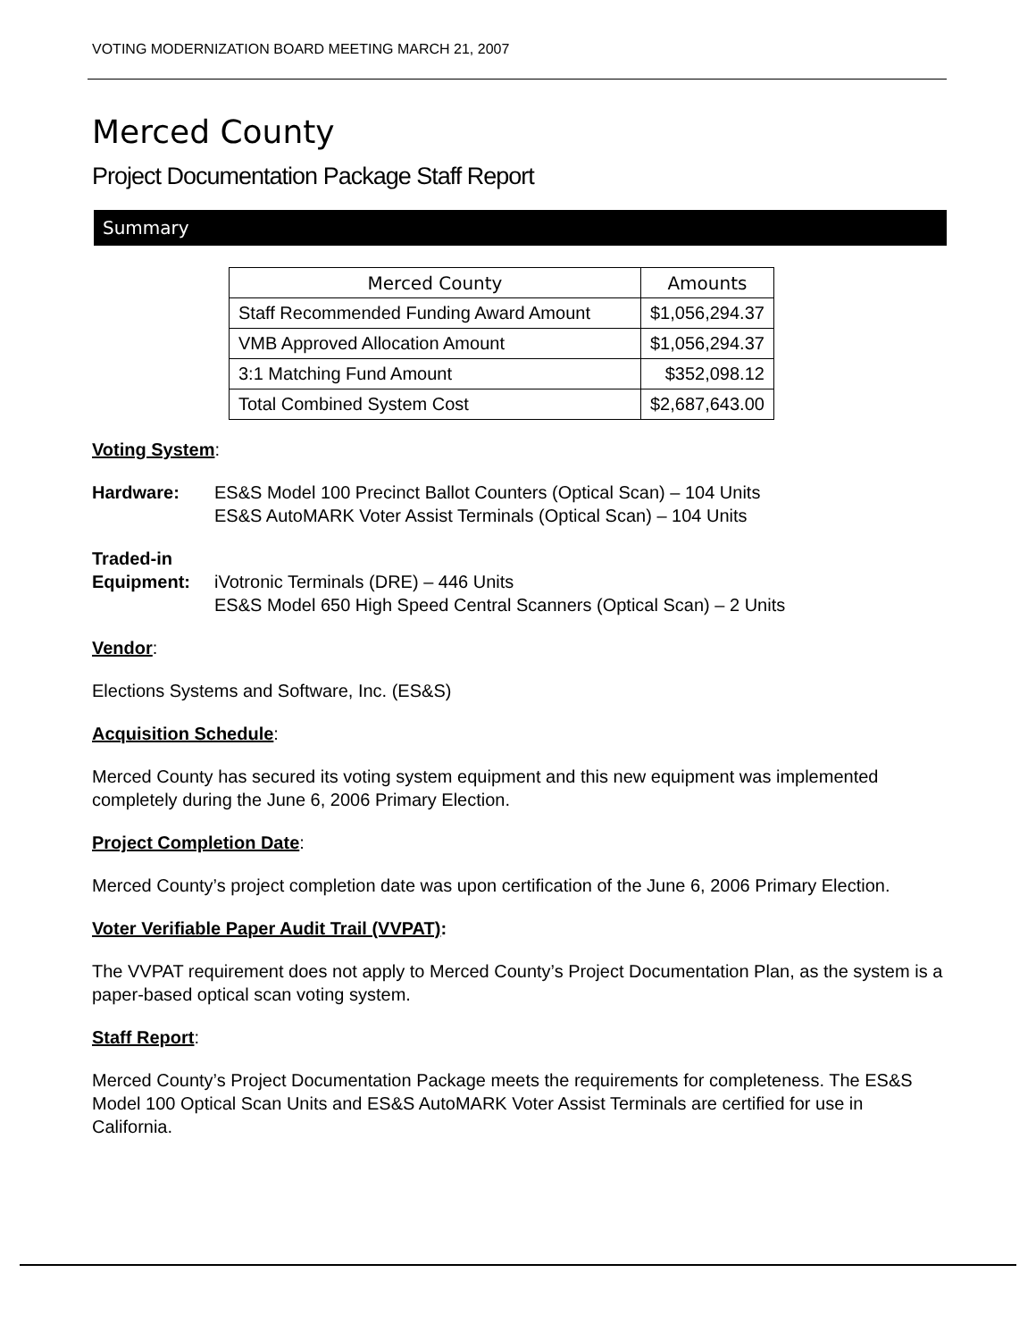VOTING MODERNIZATION BOARD MEETING MARCH 21, 2007
Merced County
Project Documentation Package Staff Report
Summary
| Merced County | Amounts |
| --- | --- |
| Staff Recommended Funding Award Amount | $1,056,294.37 |
| VMB Approved Allocation Amount | $1,056,294.37 |
| 3:1 Matching Fund Amount | $352,098.12 |
| Total Combined System Cost | $2,687,643.00 |
Voting System:
Hardware: ES&S Model 100 Precinct Ballot Counters (Optical Scan) – 104 Units
ES&S AutoMARK Voter Assist Terminals (Optical Scan) – 104 Units
Traded-in
Equipment:
iVotronic Terminals (DRE) – 446 Units
ES&S Model 650 High Speed Central Scanners (Optical Scan) – 2 Units
Vendor:
Elections Systems and Software, Inc. (ES&S)
Acquisition Schedule:
Merced County has secured its voting system equipment and this new equipment was implemented completely during the June 6, 2006 Primary Election.
Project Completion Date:
Merced County’s project completion date was upon certification of the June 6, 2006 Primary Election.
Voter Verifiable Paper Audit Trail (VVPAT):
The VVPAT requirement does not apply to Merced County’s Project Documentation Plan, as the system is a paper-based optical scan voting system.
Staff Report:
Merced County’s Project Documentation Package meets the requirements for completeness. The ES&S Model 100 Optical Scan Units and ES&S AutoMARK Voter Assist Terminals are certified for use in California.